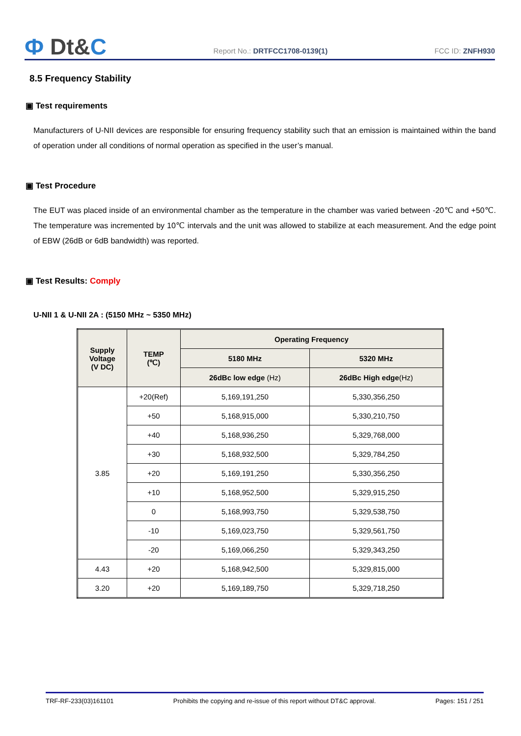Ф Dt&C
Report No.: DRTFCC1708-0139(1)
FCC ID: ZNFH930
8.5 Frequency Stability
▣ Test requirements
Manufacturers of U-NII devices are responsible for ensuring frequency stability such that an emission is maintained within the band of operation under all conditions of normal operation as specified in the user’s manual.
▣ Test Procedure
The EUT was placed inside of an environmental chamber as the temperature in the chamber was varied between -20℃ and +50℃. The temperature was incremented by 10℃ intervals and the unit was allowed to stabilize at each measurement. And the edge point of EBW (26dB or 6dB bandwidth) was reported.
▣ Test Results: Comply
U-NII 1 & U-NII 2A : (5150 MHz ~ 5350 MHz)
| Supply Voltage (V DC) | TEMP (℃) | Operating Frequency | |
| --- | --- | --- | --- |
| | | 5180 MHz | 5320 MHz |
| | | 26dBc low edge (Hz) | 26dBc High edge (Hz) |
| 3.85 | +20(Ref) | 5,169,191,250 | 5,330,356,250 |
| | +50 | 5,168,915,000 | 5,330,210,750 |
| | +40 | 5,168,936,250 | 5,329,768,000 |
| | +30 | 5,168,932,500 | 5,329,784,250 |
| | +20 | 5,169,191,250 | 5,330,356,250 |
| | +10 | 5,168,952,500 | 5,329,915,250 |
| | 0 | 5,168,993,750 | 5,329,538,750 |
| | -10 | 5,169,023,750 | 5,329,561,750 |
| | -20 | 5,169,066,250 | 5,329,343,250 |
| 4.43 | +20 | 5,168,942,500 | 5,329,815,000 |
| 3.20 | +20 | 5,169,189,750 | 5,329,718,250 |
TRF-RF-233(03)161101 Prohibits the copying and re-issue of this report without DT&C approval. Pages: 151 / 251